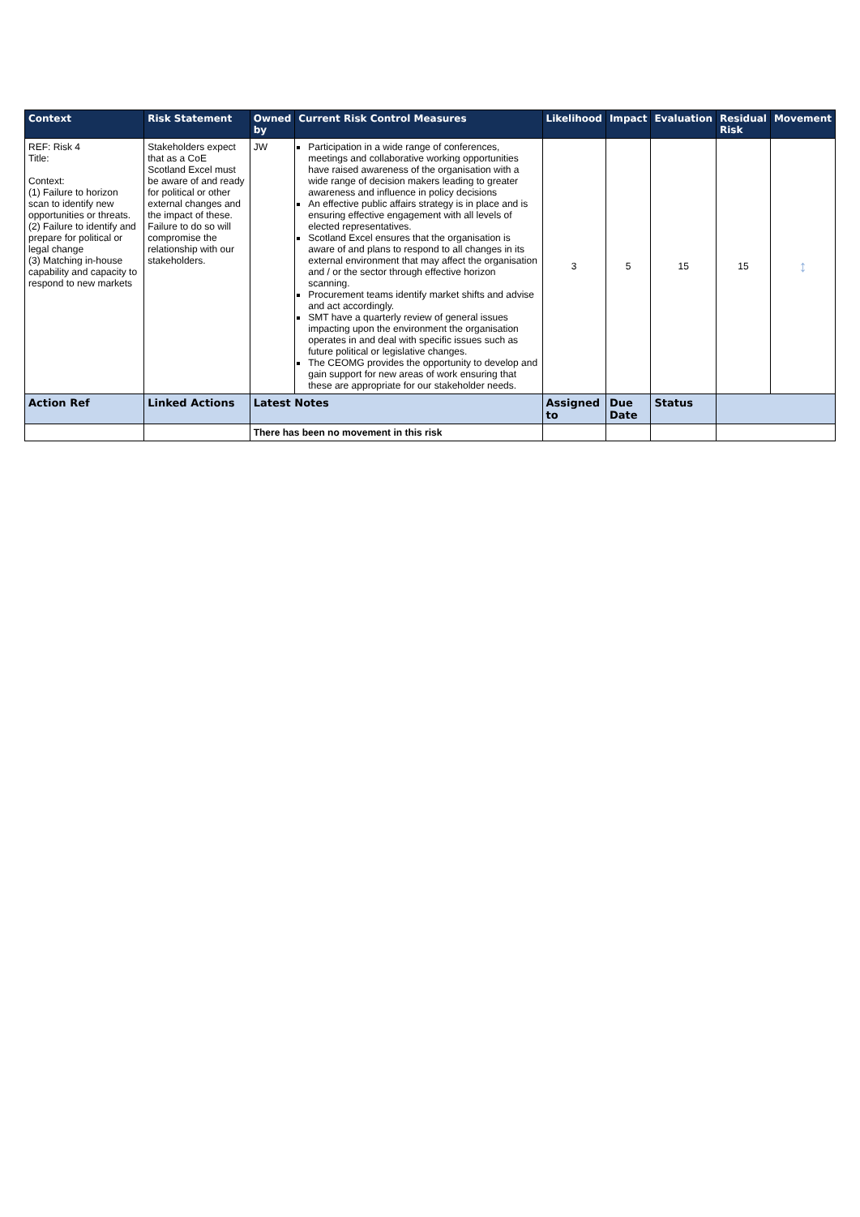| Context | Risk Statement | Owned by | Current Risk Control Measures | Likelihood | Impact | Evaluation | Residual Risk | Movement |
| --- | --- | --- | --- | --- | --- | --- | --- | --- |
| REF: Risk 4 Title: Context: (1) Failure to horizon scan to identify new opportunities or threats. (2) Failure to identify and prepare for political or legal change (3) Matching in-house capability and capacity to respond to new markets | Stakeholders expect that as a CoE Scotland Excel must be aware of and ready for political or other external changes and the impact of these. Failure to do so will compromise the relationship with our stakeholders. | JW | Participation in a wide range of conferences, meetings and collaborative working opportunities have raised awareness of the organisation with a wide range of decision makers leading to greater awareness and influence in policy decisions An effective public affairs strategy is in place and is ensuring effective engagement with all levels of elected representatives. Scotland Excel ensures that the organisation is aware of and plans to respond to all changes in its external environment that may affect the organisation and / or the sector through effective horizon scanning. Procurement teams identify market shifts and advise and act accordingly. SMT have a quarterly review of general issues impacting upon the environment the organisation operates in and deal with specific issues such as future political or legislative changes. The CEOMG provides the opportunity to develop and gain support for new areas of work ensuring that these are appropriate for our stakeholder needs. | 3 | 5 | 15 | 15 | ↕ |
| Action Ref | Linked Actions | Latest Notes | | Assigned to | Due Date | Status | | |
| | | There has been no movement in this risk | | | | | | |